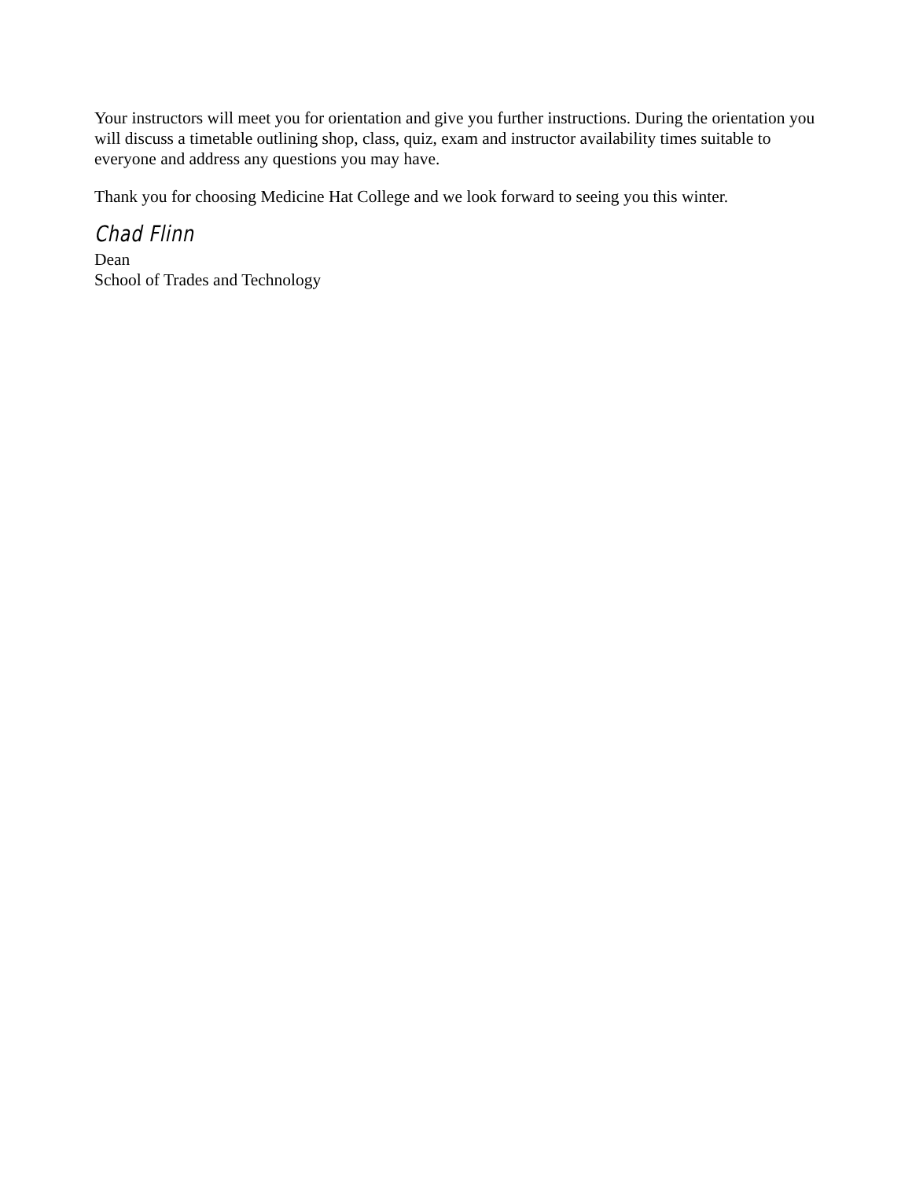Your instructors will meet you for orientation and give you further instructions. During the orientation you will discuss a timetable outlining shop, class, quiz, exam and instructor availability times suitable to everyone and address any questions you may have.
Thank you for choosing Medicine Hat College and we look forward to seeing you this winter.
Chad Flinn
Dean
School of Trades and Technology